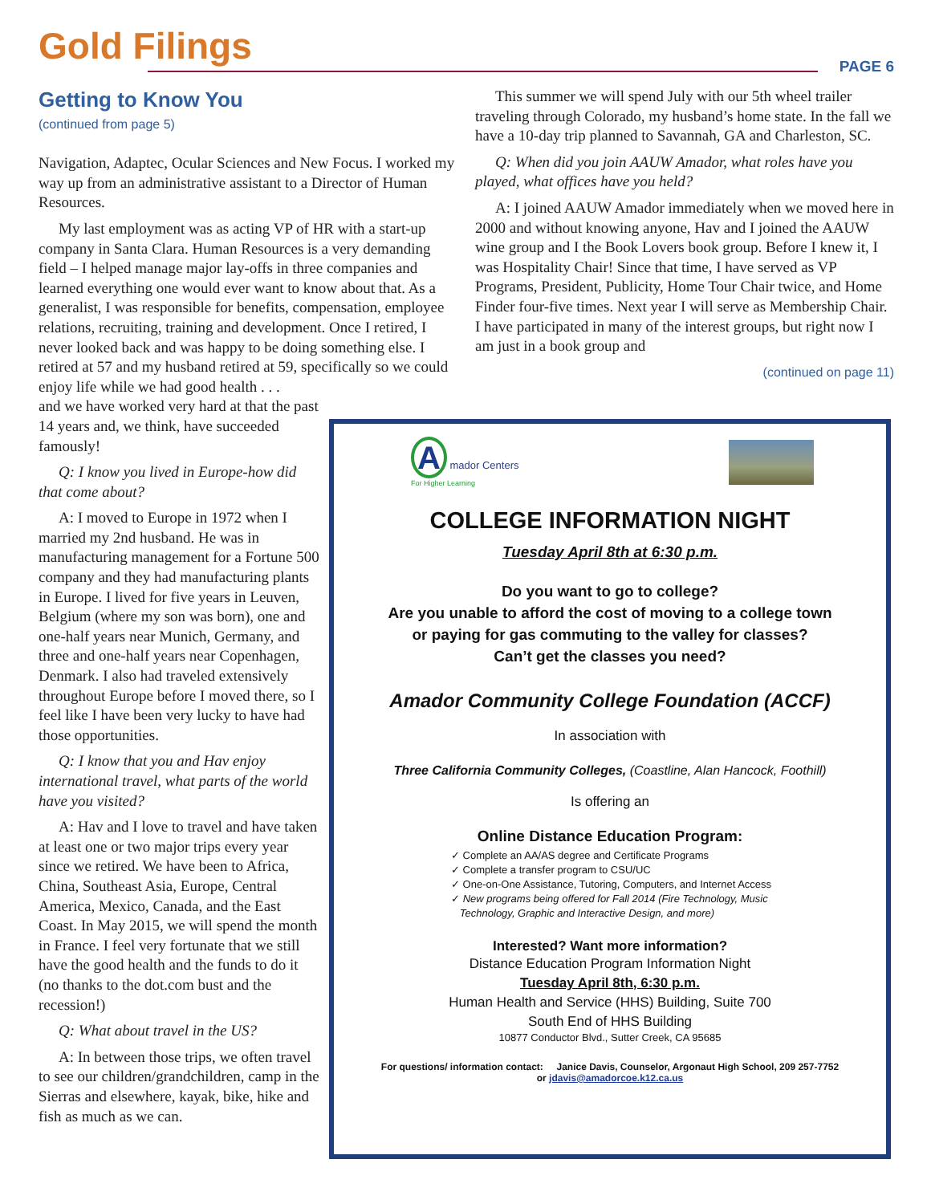Gold Filings PAGE 6
Getting to Know You
(continued from page 5)
Navigation, Adaptec, Ocular Sciences and New Focus. I worked my way up from an administrative assistant to a Director of Human Resources.
My last employment was as acting VP of HR with a start-up company in Santa Clara. Human Resources is a very demanding field – I helped manage major lay-offs in three companies and learned everything one would ever want to know about that. As a generalist, I was responsible for benefits, compensation, employee relations, recruiting, training and development. Once I retired, I never looked back and was happy to be doing something else. I retired at 57 and my husband retired at 59, specifically so we could enjoy life while we had good health . . .
and we have worked very hard at that the past 14 years and, we think, have succeeded famously!
Q: I know you lived in Europe-how did that come about?
A: I moved to Europe in 1972 when I married my 2nd husband. He was in manufacturing management for a Fortune 500 company and they had manufacturing plants in Europe. I lived for five years in Leuven, Belgium (where my son was born), one and one-half years near Munich, Germany, and three and one-half years near Copenhagen, Denmark. I also had traveled extensively throughout Europe before I moved there, so I feel like I have been very lucky to have had those opportunities.
Q: I know that you and Hav enjoy international travel, what parts of the world have you visited?
A: Hav and I love to travel and have taken at least one or two major trips every year since we retired. We have been to Africa, China, Southeast Asia, Europe, Central America, Mexico, Canada, and the East Coast. In May 2015, we will spend the month in France. I feel very fortunate that we still have the good health and the funds to do it (no thanks to the dot.com bust and the recession!)
Q: What about travel in the US?
A: In between those trips, we often travel to see our children/grandchildren, camp in the Sierras and elsewhere, kayak, bike, hike and fish as much as we can.
This summer we will spend July with our 5th wheel trailer traveling through Colorado, my husband’s home state. In the fall we have a 10-day trip planned to Savannah, GA and Charleston, SC.
Q: When did you join AAUW Amador, what roles have you played, what offices have you held?
A: I joined AAUW Amador immediately when we moved here in 2000 and without knowing anyone, Hav and I joined the AAUW wine group and I the Book Lovers book group. Before I knew it, I was Hospitality Chair! Since that time, I have served as VP Programs, President, Publicity, Home Tour Chair twice, and Home Finder four-five times. Next year I will serve as Membership Chair. I have participated in many of the interest groups, but right now I am just in a book group and
(continued on page 11)
A mador Centers
For Higher Learning
COLLEGE INFORMATION NIGHT
Tuesday April 8th at 6:30 p.m.
Do you want to go to college?
Are you unable to afford the cost of moving to a college town
or paying for gas commuting to the valley for classes?
Can’t get the classes you need?
Amador Community College Foundation (ACCF)
In association with
Three California Community Colleges, (Coastline, Alan Hancock, Foothill)
Is offering an
Online Distance Education Program:
✓ Complete an AA/AS degree and Certificate Programs
✓ Complete a transfer program to CSU/UC
✓ One-on-One Assistance, Tutoring, Computers, and Internet Access
✓ New programs being offered for Fall 2014 (Fire Technology, Music
Technology, Graphic and Interactive Design, and more)
Interested? Want more information?
Distance Education Program Information Night
Tuesday April 8th, 6:30 p.m.
Human Health and Service (HHS) Building, Suite 700
South End of HHS Building
10877 Conductor Blvd., Sutter Creek, CA 95685
For questions/ information contact: Janice Davis, Counselor, Argonaut High School, 209 257-7752
or jdavis@amadorcoe.k12.ca.us